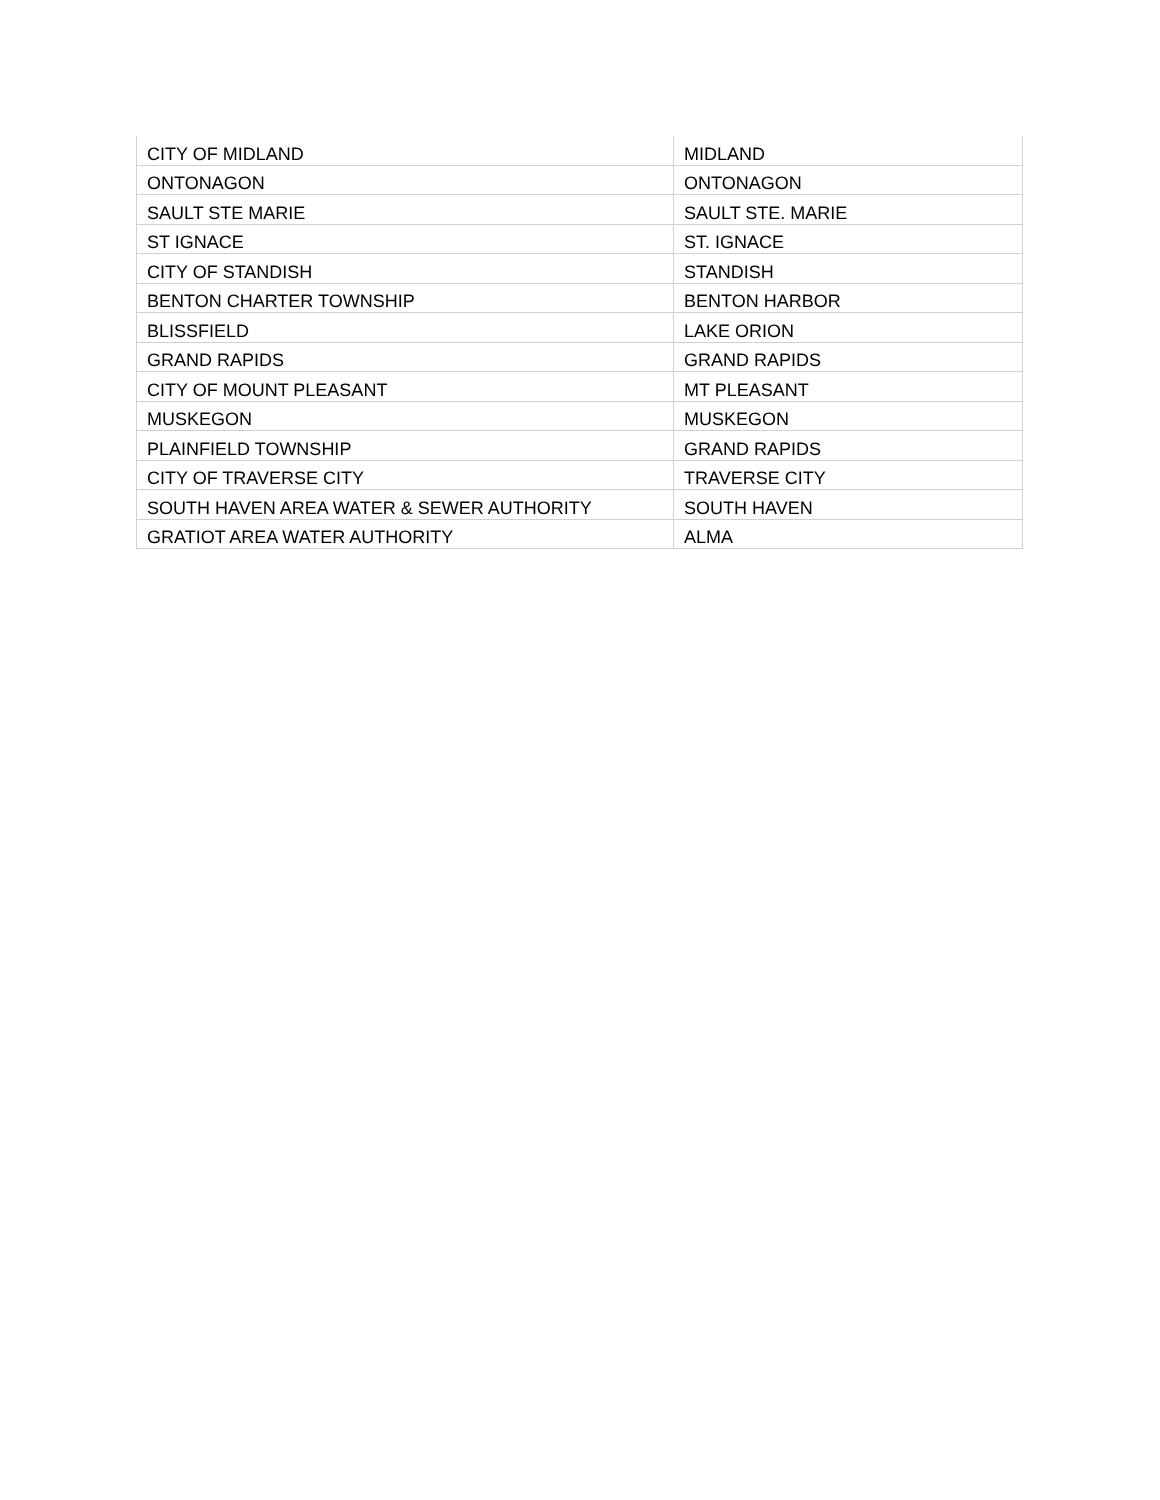| CITY OF MIDLAND | MIDLAND |
| ONTONAGON | ONTONAGON |
| SAULT STE MARIE | SAULT STE. MARIE |
| ST IGNACE | ST. IGNACE |
| CITY OF STANDISH | STANDISH |
| BENTON CHARTER TOWNSHIP | BENTON HARBOR |
| BLISSFIELD | LAKE ORION |
| GRAND RAPIDS | GRAND RAPIDS |
| CITY OF MOUNT PLEASANT | MT PLEASANT |
| MUSKEGON | MUSKEGON |
| PLAINFIELD TOWNSHIP | GRAND RAPIDS |
| CITY OF TRAVERSE CITY | TRAVERSE CITY |
| SOUTH HAVEN AREA WATER & SEWER AUTHORITY | SOUTH HAVEN |
| GRATIOT AREA WATER AUTHORITY | ALMA |